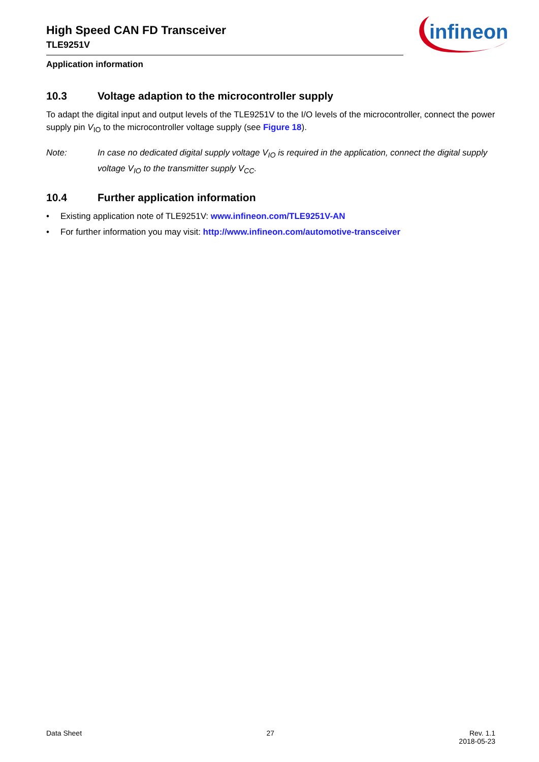infineon
High Speed CAN FD Transceiver
TLE9251V
Application information
10.3 Voltage adaption to the microcontroller supply
To adapt the digital input and output levels of the TLE9251V to the I/O levels of the microcontroller, connect the power supply pin V<sub>IO</sub> to the microcontroller voltage supply (see Figure 18).
Note: In case no dedicated digital supply voltage V<sub>IO</sub> is required in the application, connect the digital supply voltage V<sub>IO</sub> to the transmitter supply V<sub>CC</sub>.
10.4 Further application information
• Existing application note of TLE9251V: www.infineon.com/TLE9251V-AN
• For further information you may visit: http://www.infineon.com/automotive-transceiver
Data Sheet 27 Rev. 1.1
2018-05-23